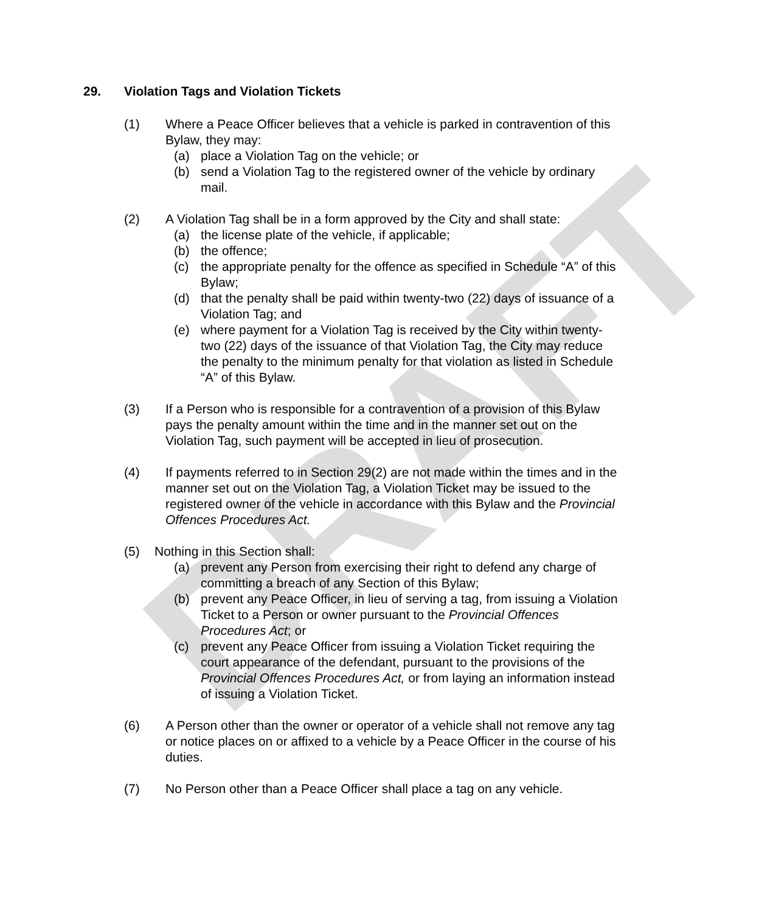DRAFT
29. Violation Tags and Violation Tickets
(1) Where a Peace Officer believes that a vehicle is parked in contravention of this Bylaw, they may:
(a) place a Violation Tag on the vehicle; or
(b) send a Violation Tag to the registered owner of the vehicle by ordinary mail.
(2) A Violation Tag shall be in a form approved by the City and shall state:
(a) the license plate of the vehicle, if applicable;
(b) the offence;
(c) the appropriate penalty for the offence as specified in Schedule “A” of this Bylaw;
(d) that the penalty shall be paid within twenty-two (22) days of issuance of a Violation Tag; and
(e) where payment for a Violation Tag is received by the City within twenty-two (22) days of the issuance of that Violation Tag, the City may reduce the penalty to the minimum penalty for that violation as listed in Schedule “A” of this Bylaw.
(3) If a Person who is responsible for a contravention of a provision of this Bylaw pays the penalty amount within the time and in the manner set out on the Violation Tag, such payment will be accepted in lieu of prosecution.
(4) If payments referred to in Section 29(2) are not made within the times and in the manner set out on the Violation Tag, a Violation Ticket may be issued to the registered owner of the vehicle in accordance with this Bylaw and the Provincial Offences Procedures Act.
(5) Nothing in this Section shall:
(a) prevent any Person from exercising their right to defend any charge of committing a breach of any Section of this Bylaw;
(b) prevent any Peace Officer, in lieu of serving a tag, from issuing a Violation Ticket to a Person or owner pursuant to the Provincial Offences Procedures Act; or
(c) prevent any Peace Officer from issuing a Violation Ticket requiring the court appearance of the defendant, pursuant to the provisions of the Provincial Offences Procedures Act, or from laying an information instead of issuing a Violation Ticket.
(6) A Person other than the owner or operator of a vehicle shall not remove any tag or notice places on or affixed to a vehicle by a Peace Officer in the course of his duties.
(7) No Person other than a Peace Officer shall place a tag on any vehicle.